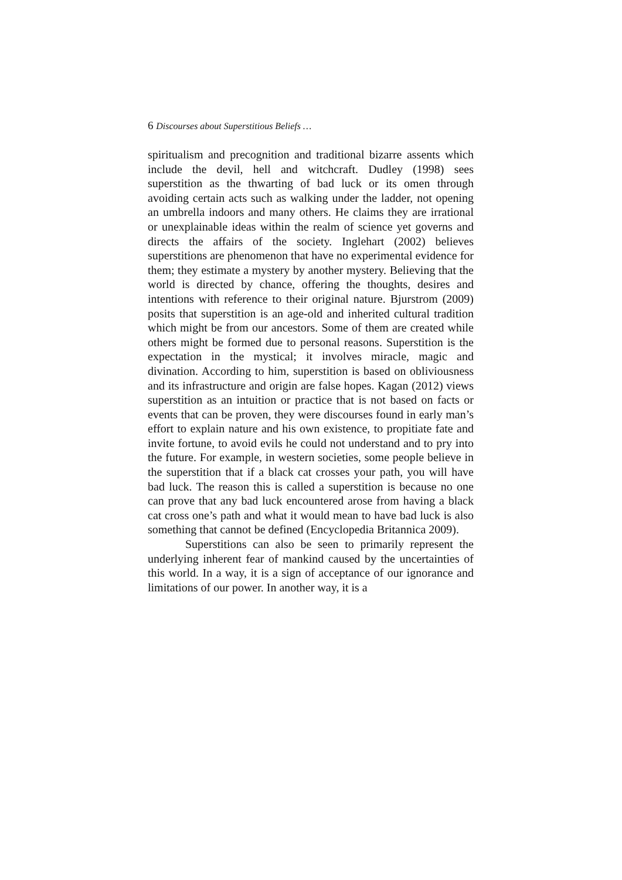6 Discourses about Superstitious Beliefs …
spiritualism and precognition and traditional bizarre assents which include the devil, hell and witchcraft. Dudley (1998) sees superstition as the thwarting of bad luck or its omen through avoiding certain acts such as walking under the ladder, not opening an umbrella indoors and many others. He claims they are irrational or unexplainable ideas within the realm of science yet governs and directs the affairs of the society. Inglehart (2002) believes superstitions are phenomenon that have no experimental evidence for them; they estimate a mystery by another mystery. Believing that the world is directed by chance, offering the thoughts, desires and intentions with reference to their original nature. Bjurstrom (2009) posits that superstition is an age-old and inherited cultural tradition which might be from our ancestors. Some of them are created while others might be formed due to personal reasons. Superstition is the expectation in the mystical; it involves miracle, magic and divination. According to him, superstition is based on obliviousness and its infrastructure and origin are false hopes. Kagan (2012) views superstition as an intuition or practice that is not based on facts or events that can be proven, they were discourses found in early man’s effort to explain nature and his own existence, to propitiate fate and invite fortune, to avoid evils he could not understand and to pry into the future. For example, in western societies, some people believe in the superstition that if a black cat crosses your path, you will have bad luck. The reason this is called a superstition is because no one can prove that any bad luck encountered arose from having a black cat cross one’s path and what it would mean to have bad luck is also something that cannot be defined (Encyclopedia Britannica 2009).
Superstitions can also be seen to primarily represent the underlying inherent fear of mankind caused by the uncertainties of this world. In a way, it is a sign of acceptance of our ignorance and limitations of our power. In another way, it is a